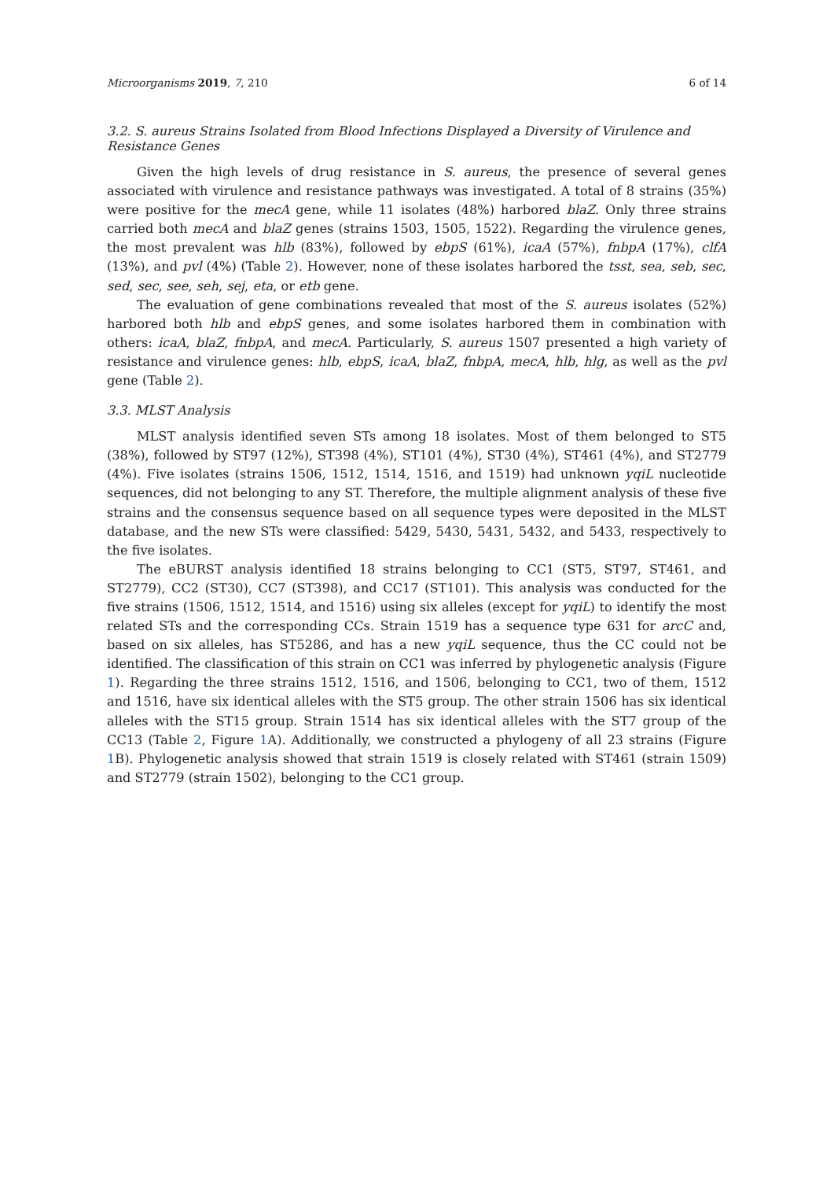Microorganisms 2019, 7, 210 6 of 14
3.2. S. aureus Strains Isolated from Blood Infections Displayed a Diversity of Virulence and Resistance Genes
Given the high levels of drug resistance in S. aureus, the presence of several genes associated with virulence and resistance pathways was investigated. A total of 8 strains (35%) were positive for the mecA gene, while 11 isolates (48%) harbored blaZ. Only three strains carried both mecA and blaZ genes (strains 1503, 1505, 1522). Regarding the virulence genes, the most prevalent was hlb (83%), followed by ebpS (61%), icaA (57%), fnbpA (17%), clfA (13%), and pvl (4%) (Table 2). However, none of these isolates harbored the tsst, sea, seb, sec, sed, sec, see, seh, sej, eta, or etb gene.
The evaluation of gene combinations revealed that most of the S. aureus isolates (52%) harbored both hlb and ebpS genes, and some isolates harbored them in combination with others: icaA, blaZ, fnbpA, and mecA. Particularly, S. aureus 1507 presented a high variety of resistance and virulence genes: hlb, ebpS, icaA, blaZ, fnbpA, mecA, hlb, hlg, as well as the pvl gene (Table 2).
3.3. MLST Analysis
MLST analysis identified seven STs among 18 isolates. Most of them belonged to ST5 (38%), followed by ST97 (12%), ST398 (4%), ST101 (4%), ST30 (4%), ST461 (4%), and ST2779 (4%). Five isolates (strains 1506, 1512, 1514, 1516, and 1519) had unknown yqiL nucleotide sequences, did not belonging to any ST. Therefore, the multiple alignment analysis of these five strains and the consensus sequence based on all sequence types were deposited in the MLST database, and the new STs were classified: 5429, 5430, 5431, 5432, and 5433, respectively to the five isolates.
The eBURST analysis identified 18 strains belonging to CC1 (ST5, ST97, ST461, and ST2779), CC2 (ST30), CC7 (ST398), and CC17 (ST101). This analysis was conducted for the five strains (1506, 1512, 1514, and 1516) using six alleles (except for yqiL) to identify the most related STs and the corresponding CCs. Strain 1519 has a sequence type 631 for arcC and, based on six alleles, has ST5286, and has a new yqiL sequence, thus the CC could not be identified. The classification of this strain on CC1 was inferred by phylogenetic analysis (Figure 1). Regarding the three strains 1512, 1516, and 1506, belonging to CC1, two of them, 1512 and 1516, have six identical alleles with the ST5 group. The other strain 1506 has six identical alleles with the ST15 group. Strain 1514 has six identical alleles with the ST7 group of the CC13 (Table 2, Figure 1 A). Additionally, we constructed a phylogeny of all 23 strains (Figure 1 B). Phylogenetic analysis showed that strain 1519 is closely related with ST461 (strain 1509) and ST2779 (strain 1502), belonging to the CC1 group.